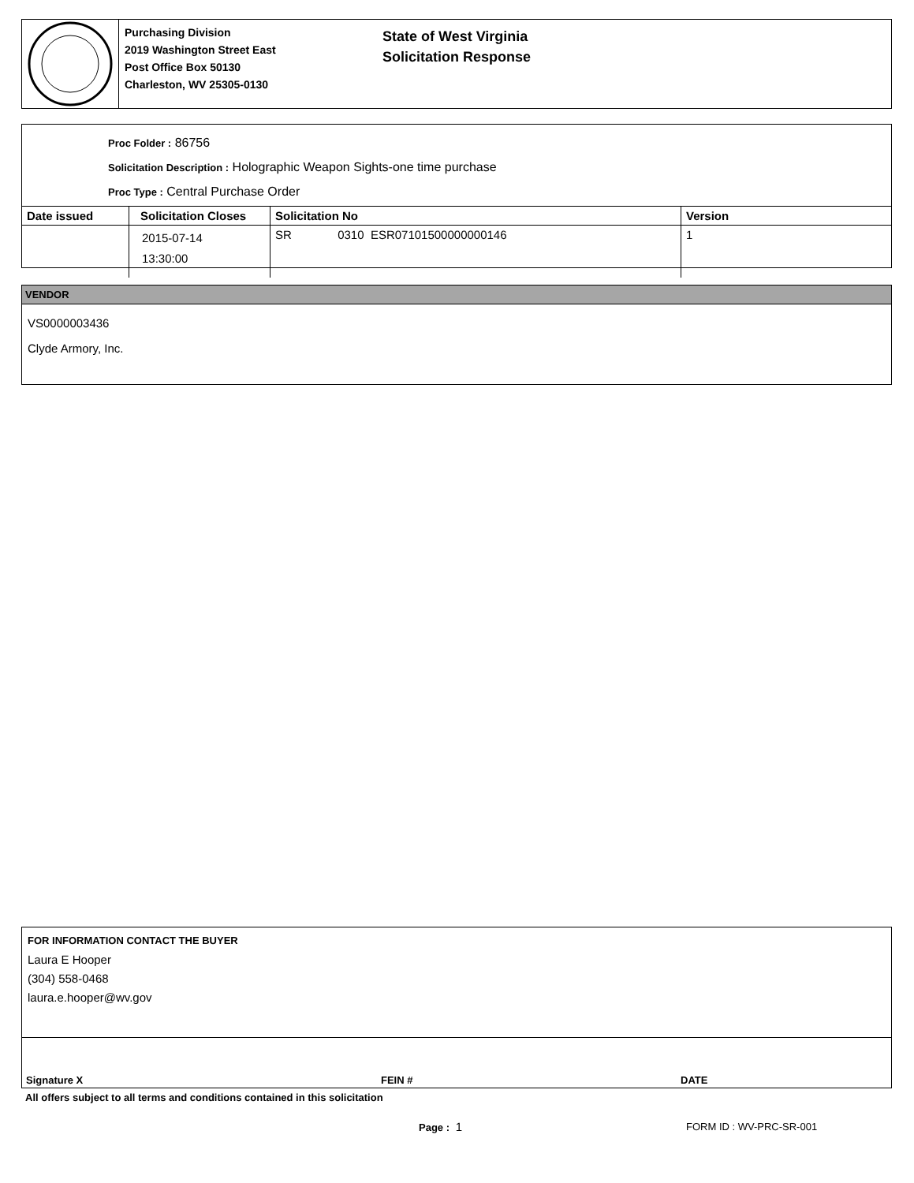Purchasing Division
2019 Washington Street East
Post Office Box 50130
Charleston, WV 25305-0130
State of West Virginia
Solicitation Response
Proc Folder : 86756
Solicitation Description : Holographic Weapon Sights-one time purchase
Proc Type : Central Purchase Order
| Date issued | Solicitation Closes | Solicitation No | Version |
| --- | --- | --- | --- |
| | 2015-07-14 13:30:00 | SR 0310 ESR07101500000000146 | 1 |
VENDOR
VS0000003436
Clyde Armory, Inc.
FOR INFORMATION CONTACT THE BUYER
Laura E Hooper
(304) 558-0468
laura.e.hooper@wv.gov
Signature X FEIN # DATE
All offers subject to all terms and conditions contained in this solicitation
Page : 1 FORM ID : WV-PRC-SR-001